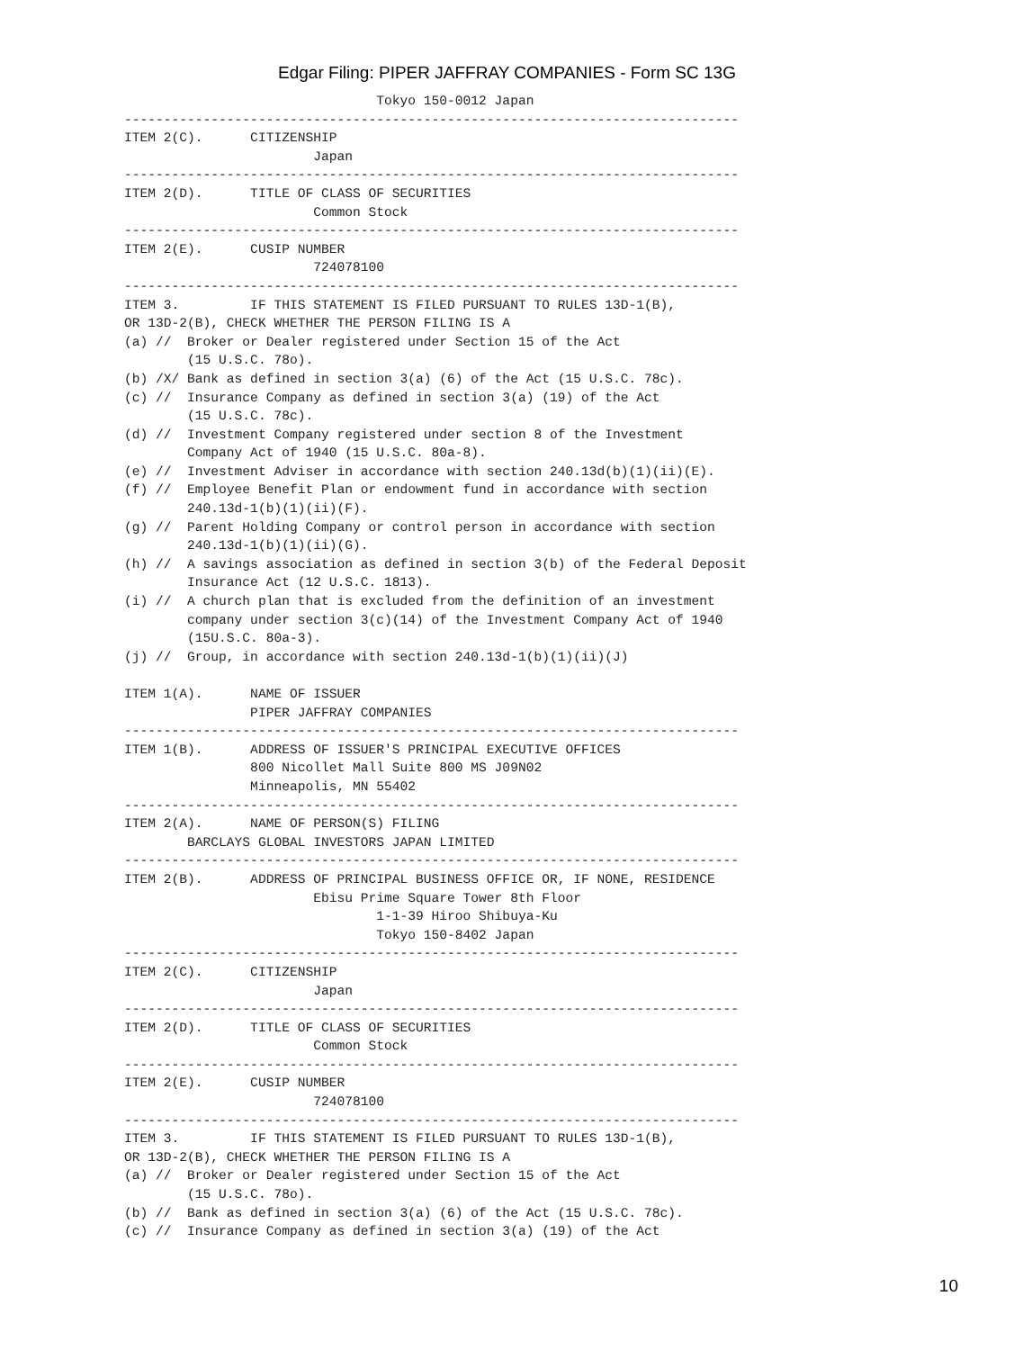Edgar Filing: PIPER JAFFRAY COMPANIES - Form SC 13G
                                Tokyo 150-0012 Japan
------------------------------------------------------------------------------
ITEM 2(C).      CITIZENSHIP
                        Japan
------------------------------------------------------------------------------
ITEM 2(D).      TITLE OF CLASS OF SECURITIES
                        Common Stock
------------------------------------------------------------------------------
ITEM 2(E).      CUSIP NUMBER
                        724078100
------------------------------------------------------------------------------
ITEM 3.         IF THIS STATEMENT IS FILED PURSUANT TO RULES 13D-1(B),
OR 13D-2(B), CHECK WHETHER THE PERSON FILING IS A
(a) //  Broker or Dealer registered under Section 15 of the Act
        (15 U.S.C. 78o).
(b) /X/ Bank as defined in section 3(a) (6) of the Act (15 U.S.C. 78c).
(c) //  Insurance Company as defined in section 3(a) (19) of the Act
        (15 U.S.C. 78c).
(d) //  Investment Company registered under section 8 of the Investment
        Company Act of 1940 (15 U.S.C. 80a-8).
(e) //  Investment Adviser in accordance with section 240.13d(b)(1)(ii)(E).
(f) //  Employee Benefit Plan or endowment fund in accordance with section
        240.13d-1(b)(1)(ii)(F).
(g) //  Parent Holding Company or control person in accordance with section
        240.13d-1(b)(1)(ii)(G).
(h) //  A savings association as defined in section 3(b) of the Federal Deposit
        Insurance Act (12 U.S.C. 1813).
(i) //  A church plan that is excluded from the definition of an investment
        company under section 3(c)(14) of the Investment Company Act of 1940
        (15U.S.C. 80a-3).
(j) //  Group, in accordance with section 240.13d-1(b)(1)(ii)(J)

ITEM 1(A).      NAME OF ISSUER
                PIPER JAFFRAY COMPANIES
------------------------------------------------------------------------------
ITEM 1(B).      ADDRESS OF ISSUER'S PRINCIPAL EXECUTIVE OFFICES
                800 Nicollet Mall Suite 800 MS J09N02
                Minneapolis, MN 55402
------------------------------------------------------------------------------
ITEM 2(A).      NAME OF PERSON(S) FILING
        BARCLAYS GLOBAL INVESTORS JAPAN LIMITED
------------------------------------------------------------------------------
ITEM 2(B).      ADDRESS OF PRINCIPAL BUSINESS OFFICE OR, IF NONE, RESIDENCE
                        Ebisu Prime Square Tower 8th Floor
                                1-1-39 Hiroo Shibuya-Ku
                                Tokyo 150-8402 Japan
------------------------------------------------------------------------------
ITEM 2(C).      CITIZENSHIP
                        Japan
------------------------------------------------------------------------------
ITEM 2(D).      TITLE OF CLASS OF SECURITIES
                        Common Stock
------------------------------------------------------------------------------
ITEM 2(E).      CUSIP NUMBER
                        724078100
------------------------------------------------------------------------------
ITEM 3.         IF THIS STATEMENT IS FILED PURSUANT TO RULES 13D-1(B),
OR 13D-2(B), CHECK WHETHER THE PERSON FILING IS A
(a) //  Broker or Dealer registered under Section 15 of the Act
        (15 U.S.C. 78o).
(b) //  Bank as defined in section 3(a) (6) of the Act (15 U.S.C. 78c).
(c) //  Insurance Company as defined in section 3(a) (19) of the Act
10